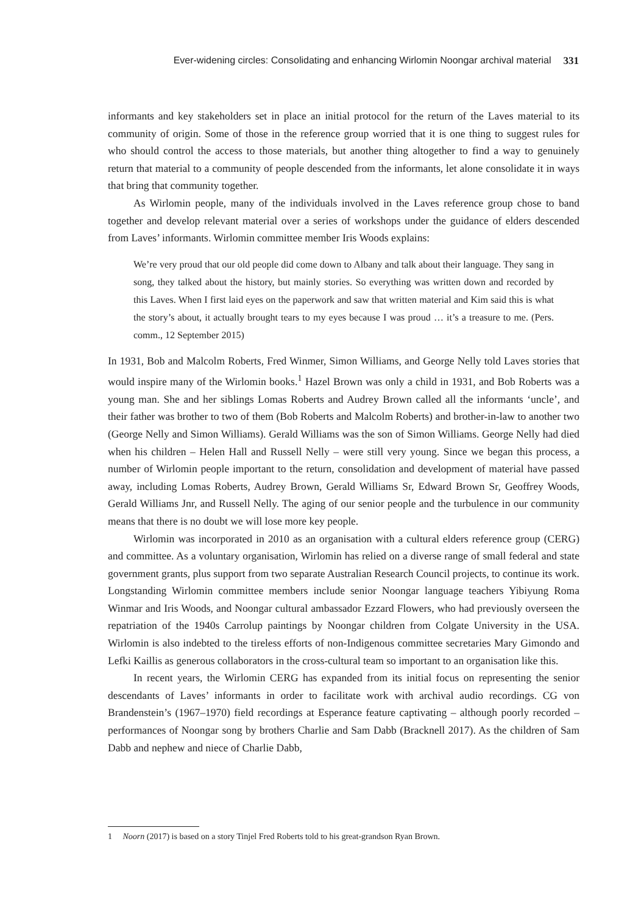Ever-widening circles: Consolidating and enhancing Wirlomin Noongar archival material 331
informants and key stakeholders set in place an initial protocol for the return of the Laves material to its community of origin. Some of those in the reference group worried that it is one thing to suggest rules for who should control the access to those materials, but another thing altogether to find a way to genuinely return that material to a community of people descended from the informants, let alone consolidate it in ways that bring that community together.
As Wirlomin people, many of the individuals involved in the Laves reference group chose to band together and develop relevant material over a series of workshops under the guidance of elders descended from Laves’ informants. Wirlomin committee member Iris Woods explains:
We’re very proud that our old people did come down to Albany and talk about their language. They sang in song, they talked about the history, but mainly stories. So everything was written down and recorded by this Laves. When I first laid eyes on the paperwork and saw that written material and Kim said this is what the story’s about, it actually brought tears to my eyes because I was proud … it’s a treasure to me. (Pers. comm., 12 September 2015)
In 1931, Bob and Malcolm Roberts, Fred Winmer, Simon Williams, and George Nelly told Laves stories that would inspire many of the Wirlomin books.<sup>1</sup> Hazel Brown was only a child in 1931, and Bob Roberts was a young man. She and her siblings Lomas Roberts and Audrey Brown called all the informants ‘uncle’, and their father was brother to two of them (Bob Roberts and Malcolm Roberts) and brother-in-law to another two (George Nelly and Simon Williams). Gerald Williams was the son of Simon Williams. George Nelly had died when his children – Helen Hall and Russell Nelly – were still very young. Since we began this process, a number of Wirlomin people important to the return, consolidation and development of material have passed away, including Lomas Roberts, Audrey Brown, Gerald Williams Sr, Edward Brown Sr, Geoffrey Woods, Gerald Williams Jnr, and Russell Nelly. The aging of our senior people and the turbulence in our community means that there is no doubt we will lose more key people.
Wirlomin was incorporated in 2010 as an organisation with a cultural elders reference group (CERG) and committee. As a voluntary organisation, Wirlomin has relied on a diverse range of small federal and state government grants, plus support from two separate Australian Research Council projects, to continue its work. Longstanding Wirlomin committee members include senior Noongar language teachers Yibiyung Roma Winmar and Iris Woods, and Noongar cultural ambassador Ezzard Flowers, who had previously overseen the repatriation of the 1940s Carrolup paintings by Noongar children from Colgate University in the USA. Wirlomin is also indebted to the tireless efforts of non-Indigenous committee secretaries Mary Gimondo and Lefki Kaillis as generous collaborators in the cross-cultural team so important to an organisation like this.
In recent years, the Wirlomin CERG has expanded from its initial focus on representing the senior descendants of Laves’ informants in order to facilitate work with archival audio recordings. CG von Brandenstein’s (1967–1970) field recordings at Esperance feature captivating – although poorly recorded – performances of Noongar song by brothers Charlie and Sam Dabb (Bracknell 2017). As the children of Sam Dabb and nephew and niece of Charlie Dabb,
1 Noorn (2017) is based on a story Tinjel Fred Roberts told to his great-grandson Ryan Brown.